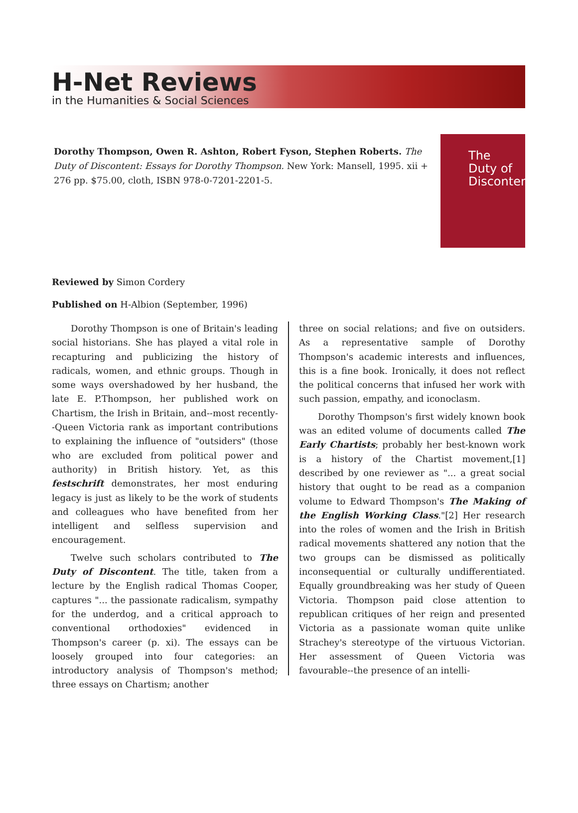H-Net Reviews
in the Humanities & Social Sciences
Dorothy Thompson, Owen R. Ashton, Robert Fyson, Stephen Roberts. The Duty of Discontent: Essays for Dorothy Thompson. New York: Mansell, 1995. xii + 276 pp. $75.00, cloth, ISBN 978-0-7201-2201-5.
The Duty of Discontent
Reviewed by Simon Cordery
Published on H-Albion (September, 1996)
Dorothy Thompson is one of Britain's leading social historians. She has played a vital role in recapturing and publicizing the history of radicals, women, and ethnic groups. Though in some ways overshadowed by her husband, the late E. P.Thompson, her published work on Chartism, the Irish in Britain, and--most recently--Queen Victoria rank as important contributions to explaining the influence of "outsiders" (those who are excluded from political power and authority) in British history. Yet, as this festschrift demonstrates, her most enduring legacy is just as likely to be the work of students and colleagues who have benefited from her intelligent and selfless supervision and encouragement.
Twelve such scholars contributed to The Duty of Discontent. The title, taken from a lecture by the English radical Thomas Cooper, captures "... the passionate radicalism, sympathy for the underdog, and a critical approach to conventional orthodoxies" evidenced in Thompson's career (p. xi). The essays can be loosely grouped into four categories: an introductory analysis of Thompson's method; three essays on Chartism; another
three on social relations; and five on outsiders. As a representative sample of Dorothy Thompson's academic interests and influences, this is a fine book. Ironically, it does not reflect the political concerns that infused her work with such passion, empathy, and iconoclasm.
Dorothy Thompson's first widely known book was an edited volume of documents called The Early Chartists; probably her best-known work is a history of the Chartist movement,[1] described by one reviewer as "... a great social history that ought to be read as a companion volume to Edward Thompson's The Making of the English Working Class."[2] Her research into the roles of women and the Irish in British radical movements shattered any notion that the two groups can be dismissed as politically inconsequential or culturally undifferentiated. Equally groundbreaking was her study of Queen Victoria. Thompson paid close attention to republican critiques of her reign and presented Victoria as a passionate woman quite unlike Strachey's stereotype of the virtuous Victorian. Her assessment of Queen Victoria was favourable--the presence of an intelli-